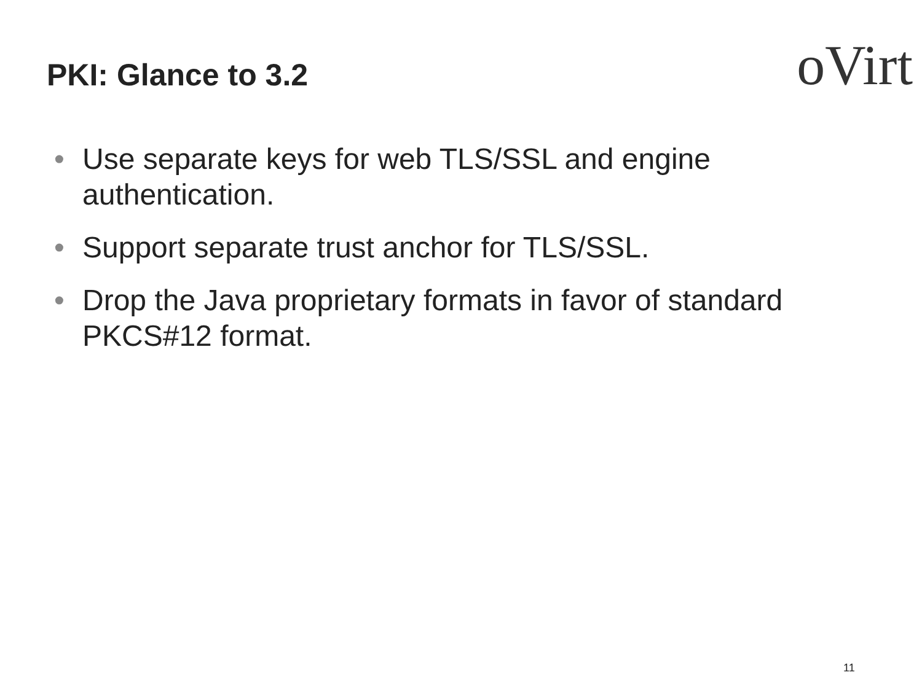PKI: Glance to 3.2
oVirt
• Use separate keys for web TLS/SSL and engine authentication.
• Support separate trust anchor for TLS/SSL.
• Drop the Java proprietary formats in favor of standard PKCS#12 format.
11